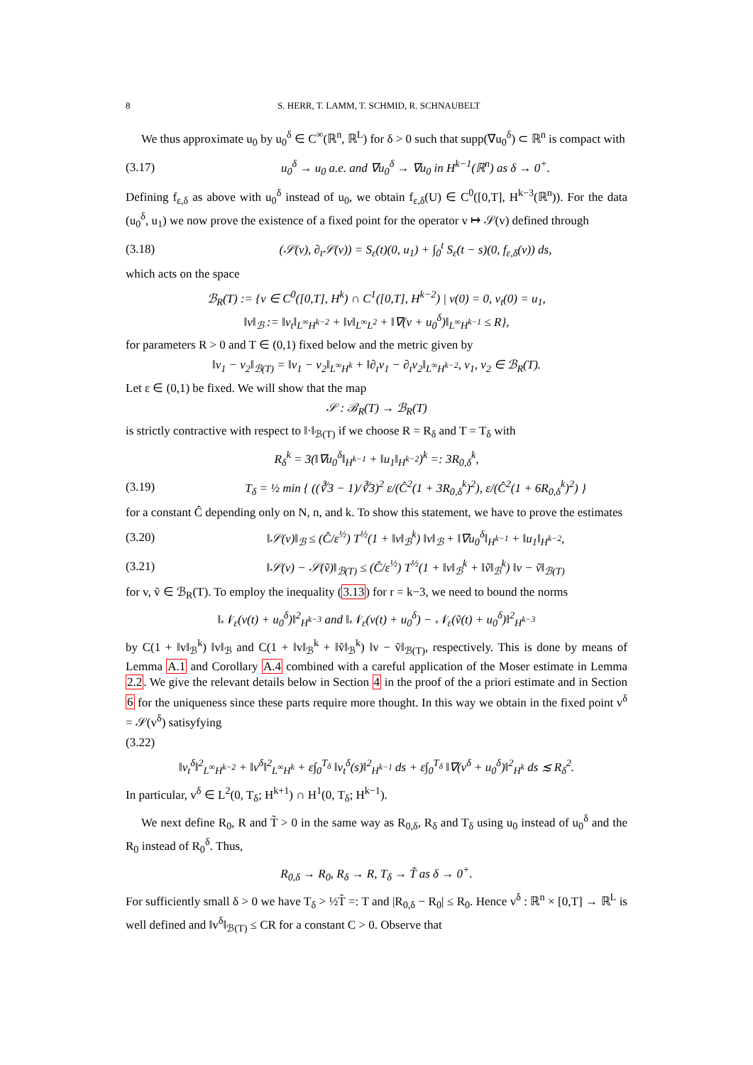8 S. HERR, T. LAMM, T. SCHMID, R. SCHNAUBELT
We thus approximate u<sub>0</sub> by u<sub>0</sub><sup>δ</sup> ∈ C<sup>∞</sup>(ℝ<sup>n</sup>, ℝ<sup>L</sup>) for δ > 0 such that supp(∇u<sub>0</sub><sup>δ</sup>) ⊂ ℝ<sup>n</sup> is compact with
(3.17) u<sub>0</sub><sup>δ</sup> → u<sub>0</sub> a.e. and ∇u<sub>0</sub><sup>δ</sup> → ∇u<sub>0</sub> in H<sup>k−1</sup>(ℝ<sup>n</sup>) as δ → 0<sup>+</sup>.
Defining f<sub>ε,δ</sub> as above with u<sub>0</sub><sup>δ</sup> instead of u<sub>0</sub>, we obtain f<sub>ε,δ</sub>(U) ∈ C<sup>0</sup>([0,T], H<sup>k−3</sup>(ℝ<sup>n</sup>)). For the data (u<sub>0</sub><sup>δ</sup>, u<sub>1</sub>) we now prove the existence of a fixed point for the operator v ↦ 𝒮(v) defined through
(3.18) (𝒮(v), ∂<sub>t</sub>𝒮(v)) = S<sub>ε</sub>(t)(0, u<sub>1</sub>) + ∫<sub>0</sub><sup>t</sup> S<sub>ε</sub>(t − s)(0, f<sub>ε,δ</sub>(v)) ds,
which acts on the space
ℬ<sub>R</sub>(T) := {v ∈ C<sup>0</sup>([0,T], H<sup>k</sup>) ∩ C<sup>1</sup>([0,T], H<sup>k−2</sup>) | v(0) = 0, v<sub>t</sub>(0) = u<sub>1</sub>,
‖v‖<sub>ℬ</sub> := ‖v<sub>t</sub>‖<sub>L<sup>∞</sup>H<sup>k−2</sup></sub> + ‖v‖<sub>L<sup>∞</sup>L<sup>2</sup></sub> + ‖∇(v + u<sub>0</sub><sup>δ</sup>)‖<sub>L<sup>∞</sup>H<sup>k−1</sup></sub> ≤ R},
for parameters R > 0 and T ∈ (0,1) fixed below and the metric given by
‖v<sub>1</sub> − v<sub>2</sub>‖<sub>ℬ(T)</sub> = ‖v<sub>1</sub> − v<sub>2</sub>‖<sub>L<sup>∞</sup>H<sup>k</sup></sub> + ‖∂<sub>t</sub>v<sub>1</sub> − ∂<sub>t</sub>v<sub>2</sub>‖<sub>L<sup>∞</sup>H<sup>k−2</sup></sub>, v<sub>1</sub>, v<sub>2</sub> ∈ ℬ<sub>R</sub>(T).
Let ε ∈ (0,1) be fixed. We will show that the map
𝒮 : ℬ<sub>R</sub>(T) → ℬ<sub>R</sub>(T)
is strictly contractive with respect to ‖·‖<sub>ℬ(T)</sub> if we choose R = R<sub>δ</sub> and T = T<sub>δ</sub> with
R<sub>δ</sub><sup>k</sup> = 3(‖∇u<sub>0</sub><sup>δ</sup>‖<sub>H<sup>k−1</sup></sub> + ‖u<sub>1</sub>‖<sub>H<sup>k−2</sup></sub>)<sup>k</sup> =: 3R<sub>0,δ</sub><sup>k</sup>,
(3.19) T<sub>δ</sub> = ½ min { ((∛3 − 1)/∛3)<sup>2</sup> ε/(Ĉ<sup>2</sup>(1 + 3R<sub>0,δ</sub><sup>k</sup>)<sup>2</sup>), ε/(Ĉ<sup>2</sup>(1 + 6R<sub>0,δ</sub><sup>k</sup>)<sup>2</sup>) }
for a constant Ĉ depending only on N, n, and k. To show this statement, we have to prove the estimates
(3.20) ‖𝒮(v)‖<sub>ℬ</sub> ≤ (Ĉ/ε<sup>½</sup>) T<sup>½</sup>(1 + ‖v‖<sub>ℬ</sub><sup>k</sup>) ‖v‖<sub>ℬ</sub> + ‖∇u<sub>0</sub><sup>δ</sup>‖<sub>H<sup>k−1</sup></sub> + ‖u<sub>1</sub>‖<sub>H<sup>k−2</sup></sub>,
(3.21) ‖𝒮(v) − 𝒮(ṽ)‖<sub>ℬ(T)</sub> ≤ (Ĉ/ε<sup>½</sup>) T<sup>½</sup>(1 + ‖v‖<sub>ℬ</sub><sup>k</sup> + ‖ṽ‖<sub>ℬ</sub><sup>k</sup>) ‖v − ṽ‖<sub>ℬ(T)</sub>
for v, ṽ ∈ ℬ<sub>R</sub>(T). To employ the inequality (3.13) for r = k−3, we need to bound the norms
‖𝒩<sub>ε</sub>(v(t) + u<sub>0</sub><sup>δ</sup>)‖<sup>2</sup><sub>H<sup>k−3</sup></sub> and ‖𝒩<sub>ε</sub>(v(t) + u<sub>0</sub><sup>δ</sup>) − 𝒩<sub>ε</sub>(ṽ(t) + u<sub>0</sub><sup>δ</sup>)‖<sup>2</sup><sub>H<sup>k−3</sup></sub>
by C(1 + ‖v‖<sub>ℬ</sub><sup>k</sup>) ‖v‖<sub>ℬ</sub> and C(1 + ‖v‖<sub>ℬ</sub><sup>k</sup> + ‖ṽ‖<sub>ℬ</sub><sup>k</sup>) ‖v − ṽ‖<sub>ℬ(T)</sub>, respectively. This is done by means of Lemma A.1 and Corollary A.4 combined with a careful application of the Moser estimate in Lemma 2.2. We give the relevant details below in Section 4 in the proof of the a priori estimate and in Section 6 for the uniqueness since these parts require more thought. In this way we obtain in the fixed point v<sup>δ</sup> = 𝒮(v<sup>δ</sup>) satisyfying
(3.22)
‖v<sub>t</sub><sup>δ</sup>‖<sup>2</sup><sub>L<sup>∞</sup>H<sup>k−2</sup></sub> + ‖v<sup>δ</sup>‖<sup>2</sup><sub>L<sup>∞</sup>H<sup>k</sup></sub> + ε∫<sub>0</sub><sup>T<sub>δ</sub></sup> ‖v<sub>t</sub><sup>δ</sup>(s)‖<sup>2</sup><sub>H<sup>k−1</sup></sub> ds + ε∫<sub>0</sub><sup>T<sub>δ</sub></sup> ‖∇(v<sup>δ</sup> + u<sub>0</sub><sup>δ</sup>)‖<sup>2</sup><sub>H<sup>k</sup></sub> ds ≲ R<sub>δ</sub><sup>2</sup>.
In particular, v<sup>δ</sup> ∈ L<sup>2</sup>(0, T<sub>δ</sub>; H<sup>k+1</sup>) ∩ H<sup>1</sup>(0, T<sub>δ</sub>; H<sup>k−1</sup>).
We next define R<sub>0</sub>, R and T̃ > 0 in the same way as R<sub>0,δ</sub>, R<sub>δ</sub> and T<sub>δ</sub> using u<sub>0</sub> instead of u<sub>0</sub><sup>δ</sup> and the R<sub>0</sub> instead of R<sub>0</sub><sup>δ</sup>. Thus,
R<sub>0,δ</sub> → R<sub>0</sub>, R<sub>δ</sub> → R, T<sub>δ</sub> → T̃ as δ → 0<sup>+</sup>.
For sufficiently small δ > 0 we have T<sub>δ</sub> > ½T̃ =: T and |R<sub>0,δ</sub> − R<sub>0</sub>| ≤ R<sub>0</sub>. Hence v<sup>δ</sup> : ℝ<sup>n</sup> × [0,T] → ℝ<sup>L</sup> is well defined and ‖v<sup>δ</sup>‖<sub>ℬ(T)</sub> ≤ CR for a constant C > 0. Observe that